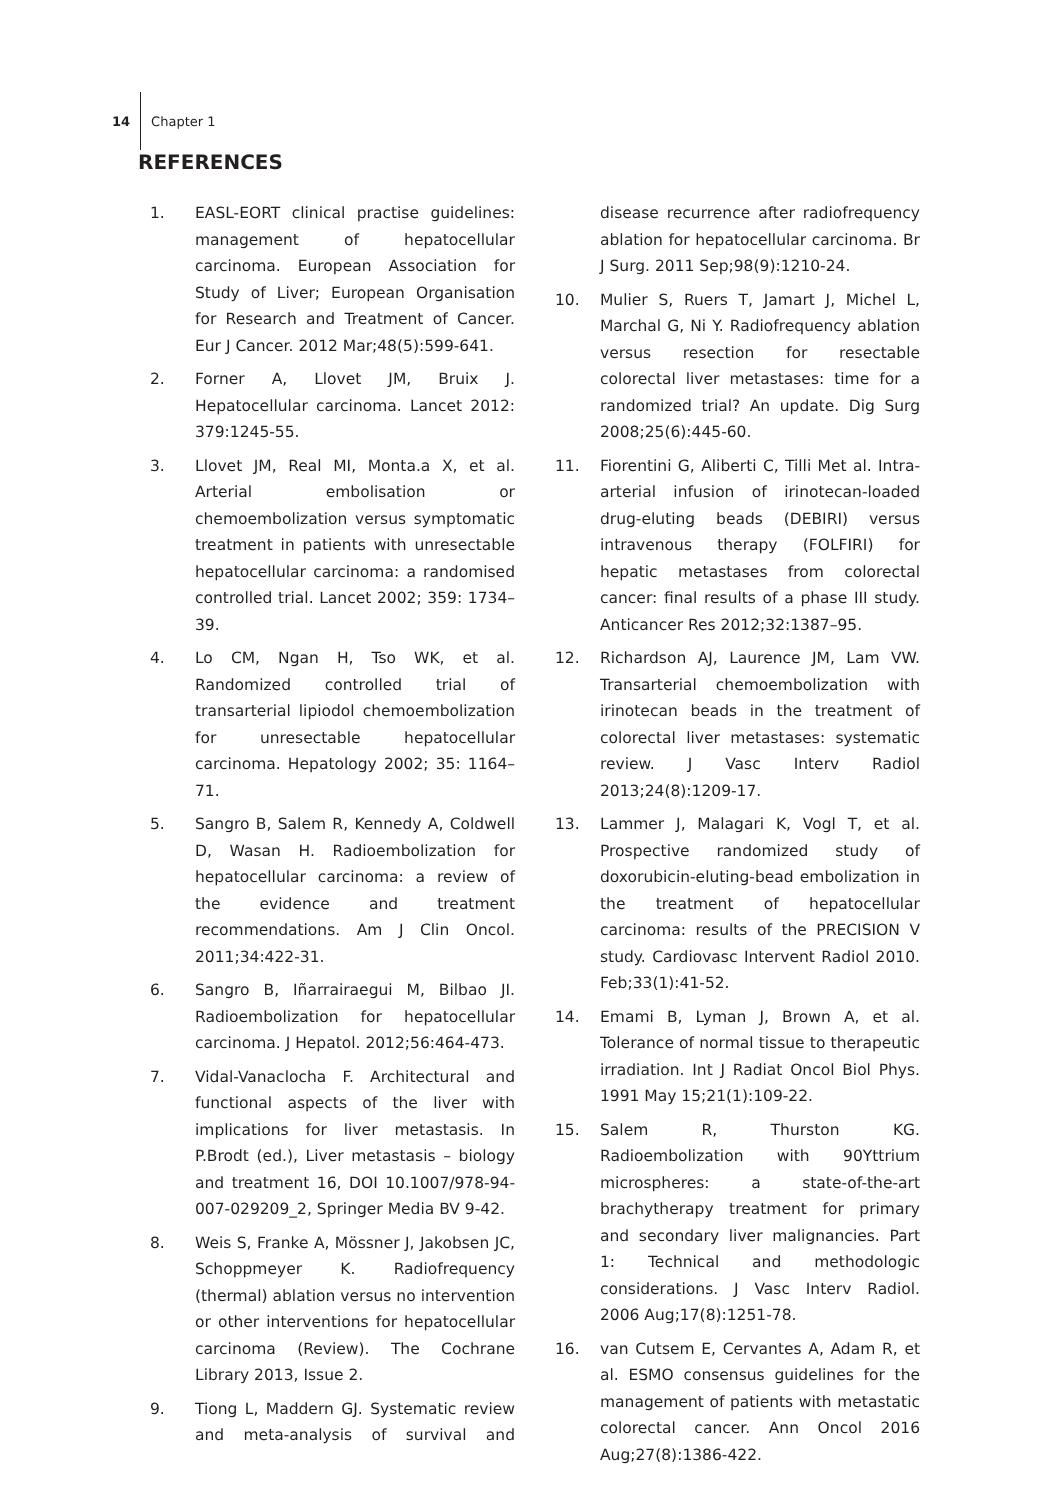14 Chapter 1
REFERENCES
1. EASL-EORT clinical practise guidelines: management of hepatocellular carcinoma. European Association for Study of Liver; European Organisation for Research and Treatment of Cancer. Eur J Cancer. 2012 Mar;48(5):599-641.
2. Forner A, Llovet JM, Bruix J. Hepatocellular carcinoma. Lancet 2012: 379:1245-55.
3. Llovet JM, Real MI, Monta.a X, et al. Arterial embolisation or chemoembolization versus symptomatic treatment in patients with unresectable hepatocellular carcinoma: a randomised controlled trial. Lancet 2002; 359: 1734–39.
4. Lo CM, Ngan H, Tso WK, et al. Randomized controlled trial of transarterial lipiodol chemoembolization for unresectable hepatocellular carcinoma. Hepatology 2002; 35: 1164–71.
5. Sangro B, Salem R, Kennedy A, Coldwell D, Wasan H. Radioembolization for hepatocellular carcinoma: a review of the evidence and treatment recommendations. Am J Clin Oncol. 2011;34:422-31.
6. Sangro B, Iñarrairaegui M, Bilbao JI. Radioembolization for hepatocellular carcinoma. J Hepatol. 2012;56:464-473.
7. Vidal-Vanaclocha F. Architectural and functional aspects of the liver with implications for liver metastasis. In P.Brodt (ed.), Liver metastasis – biology and treatment 16, DOI 10.1007/978-94-007-029209_2, Springer Media BV 9-42.
8. Weis S, Franke A, Mössner J, Jakobsen JC, Schoppmeyer K. Radiofrequency (thermal) ablation versus no intervention or other interventions for hepatocellular carcinoma (Review). The Cochrane Library 2013, Issue 2.
9. Tiong L, Maddern GJ. Systematic review and meta-analysis of survival and disease recurrence after radiofrequency ablation for hepatocellular carcinoma. Br J Surg. 2011 Sep;98(9):1210-24.
10. Mulier S, Ruers T, Jamart J, Michel L, Marchal G, Ni Y. Radiofrequency ablation versus resection for resectable colorectal liver metastases: time for a randomized trial? An update. Dig Surg 2008;25(6):445-60.
11. Fiorentini G, Aliberti C, Tilli Met al. Intra-arterial infusion of irinotecan-loaded drug-eluting beads (DEBIRI) versus intravenous therapy (FOLFIRI) for hepatic metastases from colorectal cancer: final results of a phase III study. Anticancer Res 2012;32:1387–95.
12. Richardson AJ, Laurence JM, Lam VW. Transarterial chemoembolization with irinotecan beads in the treatment of colorectal liver metastases: systematic review. J Vasc Interv Radiol 2013;24(8):1209-17.
13. Lammer J, Malagari K, Vogl T, et al. Prospective randomized study of doxorubicin-eluting-bead embolization in the treatment of hepatocellular carcinoma: results of the PRECISION V study. Cardiovasc Intervent Radiol 2010. Feb;33(1):41-52.
14. Emami B, Lyman J, Brown A, et al. Tolerance of normal tissue to therapeutic irradiation. Int J Radiat Oncol Biol Phys. 1991 May 15;21(1):109-22.
15. Salem R, Thurston KG. Radioembolization with 90Yttrium microspheres: a state-of-the-art brachytherapy treatment for primary and secondary liver malignancies. Part 1: Technical and methodologic considerations. J Vasc Interv Radiol. 2006 Aug;17(8):1251-78.
16. van Cutsem E, Cervantes A, Adam R, et al. ESMO consensus guidelines for the management of patients with metastatic colorectal cancer. Ann Oncol 2016 Aug;27(8):1386-422.